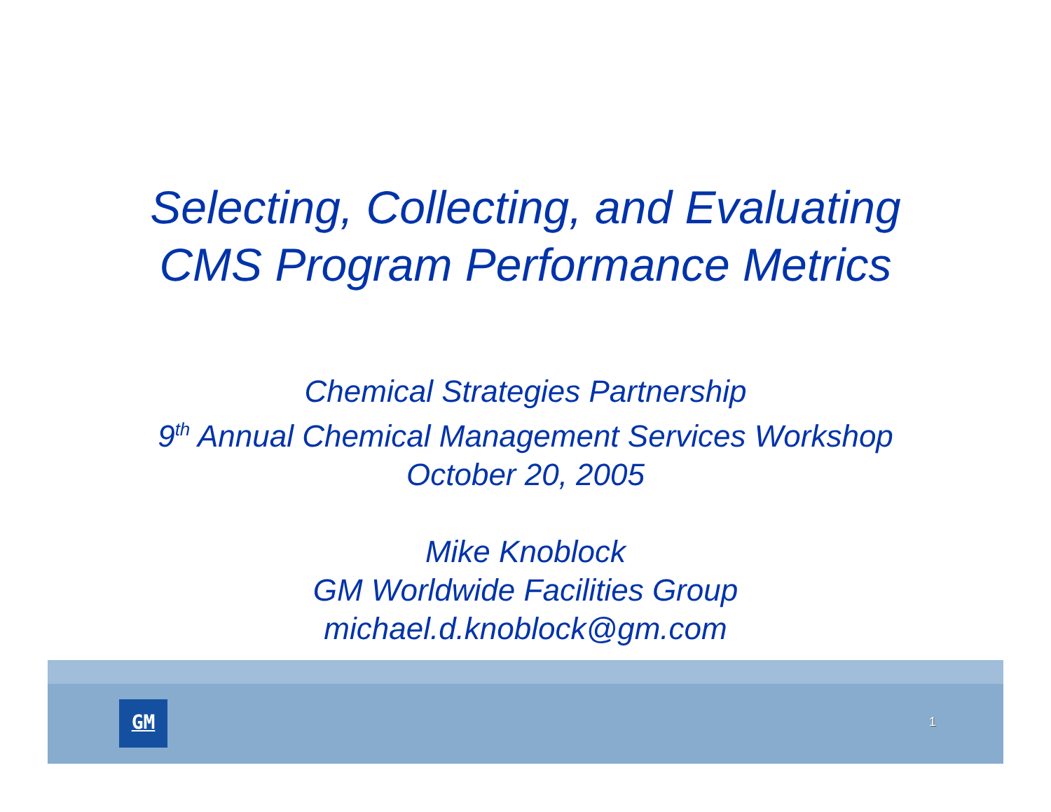Selecting, Collecting, and Evaluating
CMS Program Performance Metrics
Chemical Strategies Partnership
9<sup>th</sup> Annual Chemical Management Services Workshop
October 20, 2005
Mike Knoblock
GM Worldwide Facilities Group
michael.d.knoblock@gm.com
GM 1